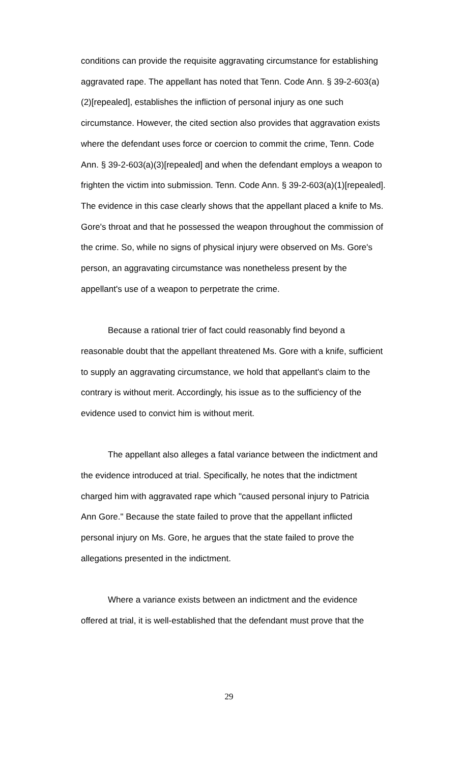conditions can provide the requisite aggravating circumstance for establishing aggravated rape. The appellant has noted that Tenn. Code Ann. § 39-2-603(a)(2)[repealed], establishes the infliction of personal injury as one such circumstance. However, the cited section also provides that aggravation exists where the defendant uses force or coercion to commit the crime, Tenn. Code Ann. § 39-2-603(a)(3)[repealed] and when the defendant employs a weapon to frighten the victim into submission. Tenn. Code Ann. § 39-2-603(a)(1)[repealed]. The evidence in this case clearly shows that the appellant placed a knife to Ms. Gore's throat and that he possessed the weapon throughout the commission of the crime. So, while no signs of physical injury were observed on Ms. Gore's person, an aggravating circumstance was nonetheless present by the appellant's use of a weapon to perpetrate the crime.
Because a rational trier of fact could reasonably find beyond a reasonable doubt that the appellant threatened Ms. Gore with a knife, sufficient to supply an aggravating circumstance, we hold that appellant's claim to the contrary is without merit. Accordingly, his issue as to the sufficiency of the evidence used to convict him is without merit.
The appellant also alleges a fatal variance between the indictment and the evidence introduced at trial. Specifically, he notes that the indictment charged him with aggravated rape which "caused personal injury to Patricia Ann Gore." Because the state failed to prove that the appellant inflicted personal injury on Ms. Gore, he argues that the state failed to prove the allegations presented in the indictment.
Where a variance exists between an indictment and the evidence offered at trial, it is well-established that the defendant must prove that the
29